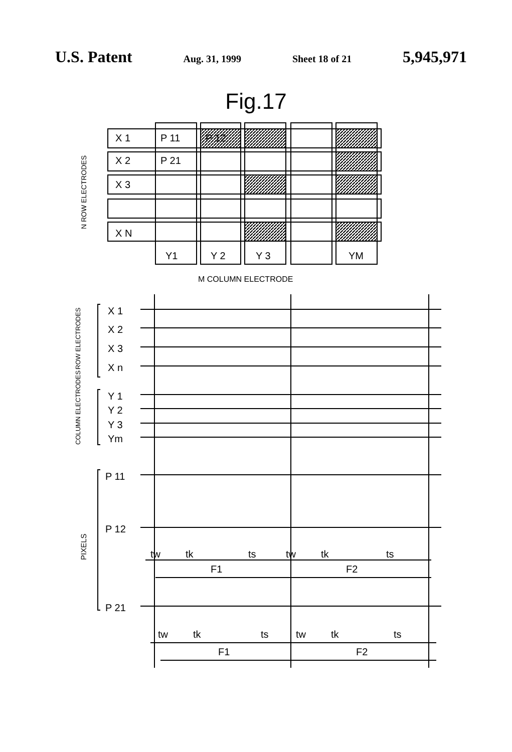U.S. Patent Aug. 31, 1999 Sheet 18 of 21 5,945,971
Fig.17
X 1
P 11
P 12
X 2
P 21
X 3
X N
Y1
Y 2
Y 3
YM
M COLUMN ELECTRODE
N ROW ELECTRODES
X 1
X 2
X 3
X n
Y 1
Y 2
Y 3
Ym
P 11
P 12
P 21
ROW ELECTRODES
COLUMN ELECTRODES
PIXELS
tw
tk
ts
tw
tk
ts
F1
F2
tw
tk
ts
tw
tk
ts
F1
F2